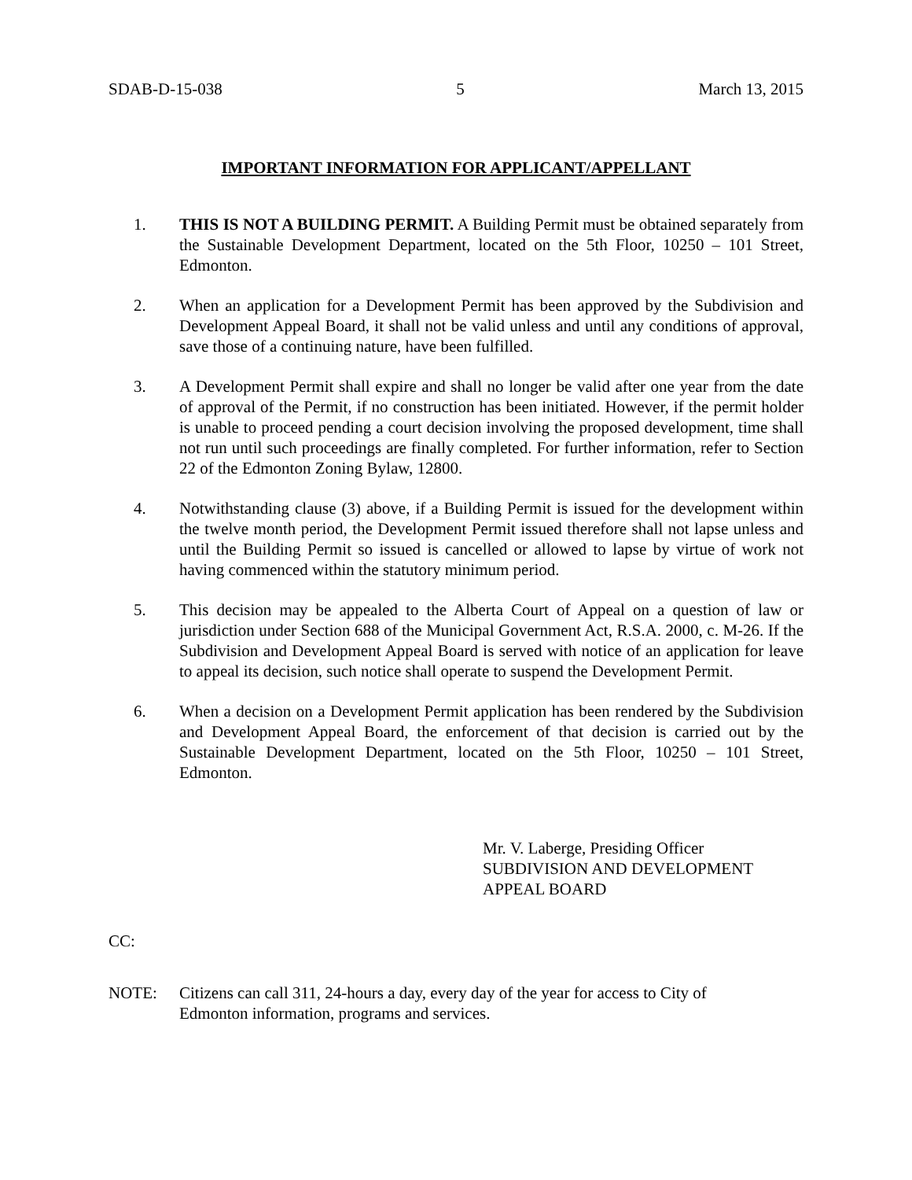SDAB-D-15-038 5 March 13, 2015
IMPORTANT INFORMATION FOR APPLICANT/APPELLANT
1. THIS IS NOT A BUILDING PERMIT. A Building Permit must be obtained separately from the Sustainable Development Department, located on the 5th Floor, 10250 – 101 Street, Edmonton.
2. When an application for a Development Permit has been approved by the Subdivision and Development Appeal Board, it shall not be valid unless and until any conditions of approval, save those of a continuing nature, have been fulfilled.
3. A Development Permit shall expire and shall no longer be valid after one year from the date of approval of the Permit, if no construction has been initiated. However, if the permit holder is unable to proceed pending a court decision involving the proposed development, time shall not run until such proceedings are finally completed. For further information, refer to Section 22 of the Edmonton Zoning Bylaw, 12800.
4. Notwithstanding clause (3) above, if a Building Permit is issued for the development within the twelve month period, the Development Permit issued therefore shall not lapse unless and until the Building Permit so issued is cancelled or allowed to lapse by virtue of work not having commenced within the statutory minimum period.
5. This decision may be appealed to the Alberta Court of Appeal on a question of law or jurisdiction under Section 688 of the Municipal Government Act, R.S.A. 2000, c. M-26. If the Subdivision and Development Appeal Board is served with notice of an application for leave to appeal its decision, such notice shall operate to suspend the Development Permit.
6. When a decision on a Development Permit application has been rendered by the Subdivision and Development Appeal Board, the enforcement of that decision is carried out by the Sustainable Development Department, located on the 5th Floor, 10250 – 101 Street, Edmonton.
Mr. V. Laberge, Presiding Officer
SUBDIVISION AND DEVELOPMENT
APPEAL BOARD
CC:
NOTE: Citizens can call 311, 24-hours a day, every day of the year for access to City of
Edmonton information, programs and services.